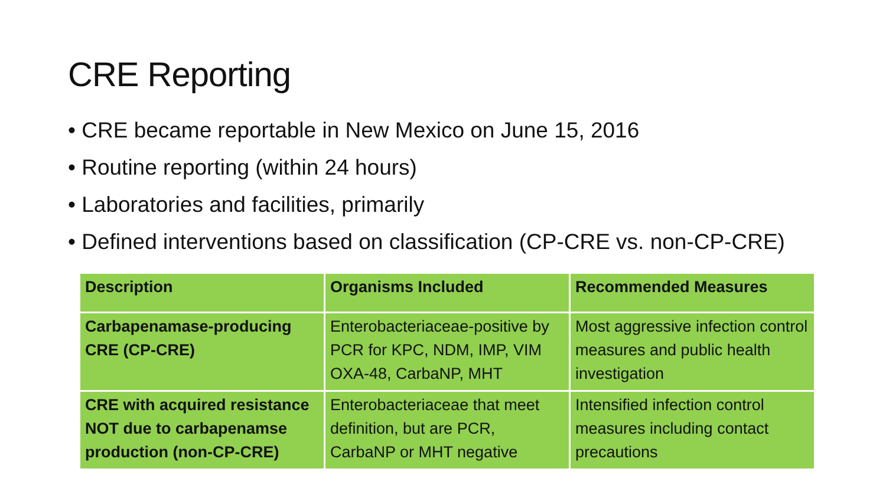CRE Reporting
• CRE became reportable in New Mexico on June 15, 2016
• Routine reporting (within 24 hours)
• Laboratories and facilities, primarily
• Defined interventions based on classification (CP-CRE vs. non-CP-CRE)
| Description | Organisms Included | Recommended Measures |
| --- | --- | --- |
| Carbapenamase-producing CRE (CP-CRE) | Enterobacteriaceae-positive by PCR for KPC, NDM, IMP, VIM OXA-48, CarbaNP, MHT | Most aggressive infection control measures and public health investigation |
| CRE with acquired resistance NOT due to carbapenamse production (non-CP-CRE) | Enterobacteriaceae that meet definition, but are PCR, CarbaNP or MHT negative | Intensified infection control measures including contact precautions |